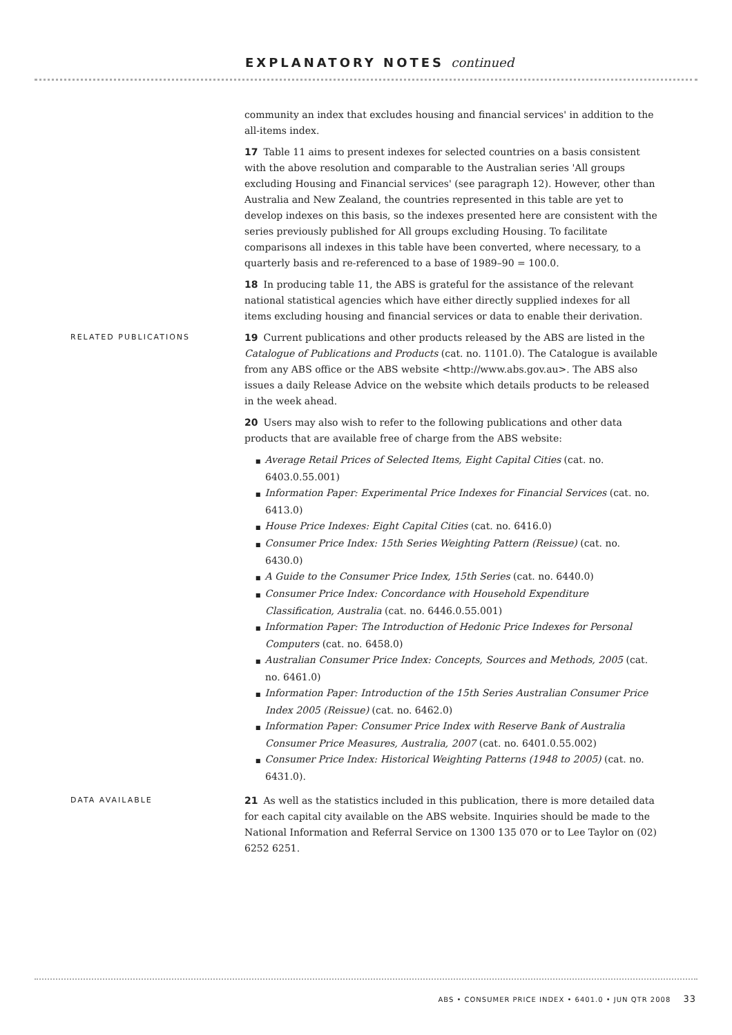EXPLANATORY NOTES continued
community an index that excludes housing and financial services' in addition to the all-items index.
17 Table 11 aims to present indexes for selected countries on a basis consistent with the above resolution and comparable to the Australian series 'All groups excluding Housing and Financial services' (see paragraph 12). However, other than Australia and New Zealand, the countries represented in this table are yet to develop indexes on this basis, so the indexes presented here are consistent with the series previously published for All groups excluding Housing. To facilitate comparisons all indexes in this table have been converted, where necessary, to a quarterly basis and re-referenced to a base of 1989–90 = 100.0.
18 In producing table 11, the ABS is grateful for the assistance of the relevant national statistical agencies which have either directly supplied indexes for all items excluding housing and financial services or data to enable their derivation.
RELATED PUBLICATIONS
19 Current publications and other products released by the ABS are listed in the Catalogue of Publications and Products (cat. no. 1101.0). The Catalogue is available from any ABS office or the ABS website <http://www.abs.gov.au>. The ABS also issues a daily Release Advice on the website which details products to be released in the week ahead.
20 Users may also wish to refer to the following publications and other data products that are available free of charge from the ABS website:
Average Retail Prices of Selected Items, Eight Capital Cities (cat. no. 6403.0.55.001)
Information Paper: Experimental Price Indexes for Financial Services (cat. no. 6413.0)
House Price Indexes: Eight Capital Cities (cat. no. 6416.0)
Consumer Price Index: 15th Series Weighting Pattern (Reissue) (cat. no. 6430.0)
A Guide to the Consumer Price Index, 15th Series (cat. no. 6440.0)
Consumer Price Index: Concordance with Household Expenditure Classification, Australia (cat. no. 6446.0.55.001)
Information Paper: The Introduction of Hedonic Price Indexes for Personal Computers (cat. no. 6458.0)
Australian Consumer Price Index: Concepts, Sources and Methods, 2005 (cat. no. 6461.0)
Information Paper: Introduction of the 15th Series Australian Consumer Price Index 2005 (Reissue) (cat. no. 6462.0)
Information Paper: Consumer Price Index with Reserve Bank of Australia Consumer Price Measures, Australia, 2007 (cat. no. 6401.0.55.002)
Consumer Price Index: Historical Weighting Patterns (1948 to 2005) (cat. no. 6431.0).
DATA AVAILABLE
21 As well as the statistics included in this publication, there is more detailed data for each capital city available on the ABS website. Inquiries should be made to the National Information and Referral Service on 1300 135 070 or to Lee Taylor on (02) 6252 6251.
ABS • CONSUMER PRICE INDEX • 6401.0 • JUN QTR 2008 33